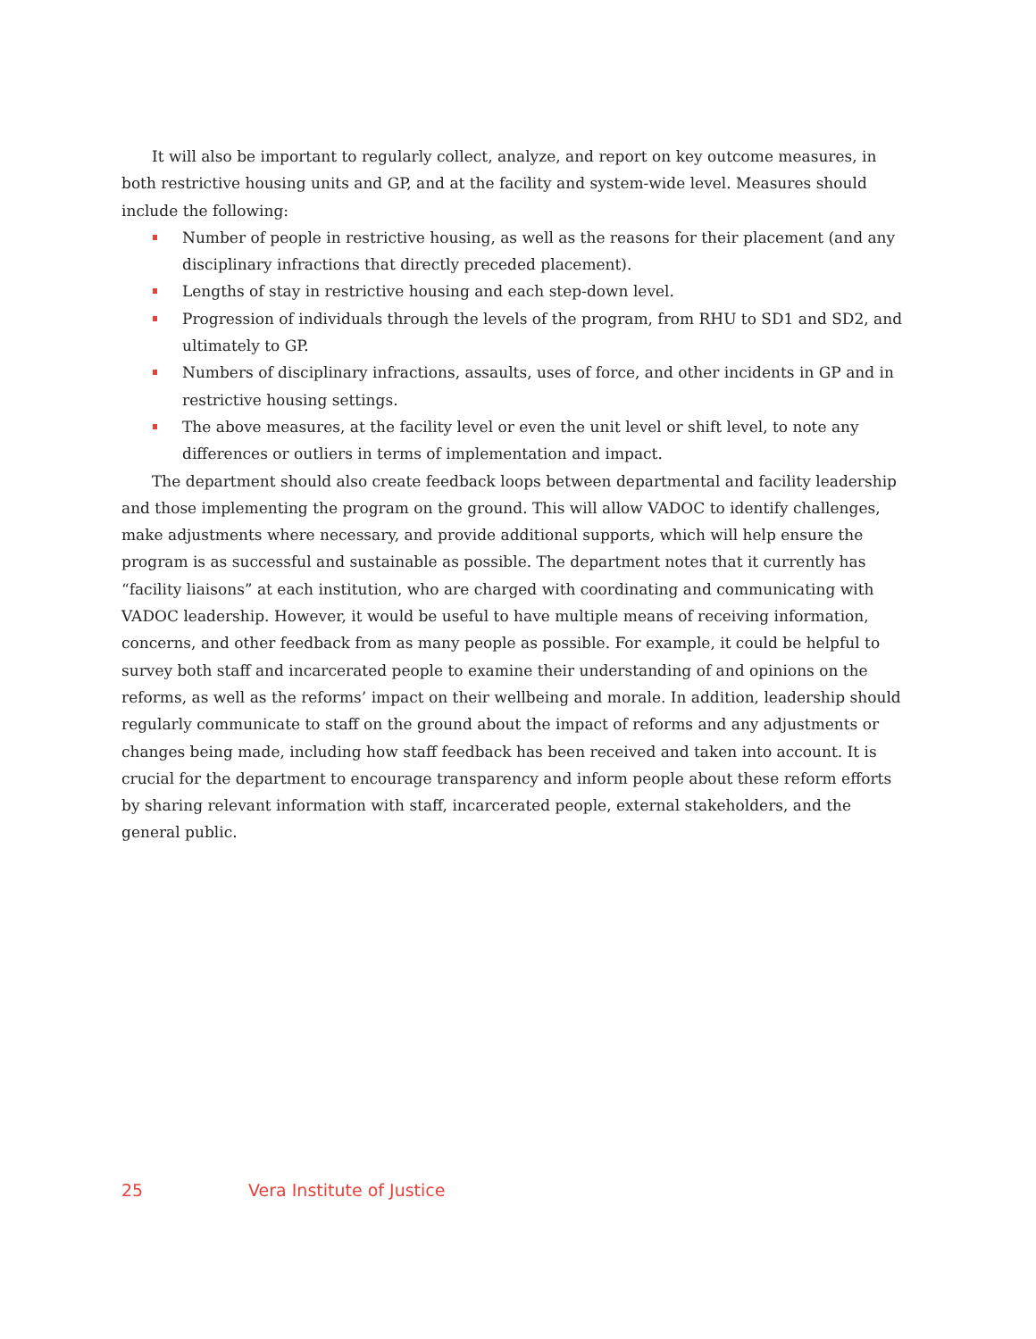It will also be important to regularly collect, analyze, and report on key outcome measures, in both restrictive housing units and GP, and at the facility and system-wide level. Measures should include the following:
Number of people in restrictive housing, as well as the reasons for their placement (and any disciplinary infractions that directly preceded placement).
Lengths of stay in restrictive housing and each step-down level.
Progression of individuals through the levels of the program, from RHU to SD1 and SD2, and ultimately to GP.
Numbers of disciplinary infractions, assaults, uses of force, and other incidents in GP and in restrictive housing settings.
The above measures, at the facility level or even the unit level or shift level, to note any differences or outliers in terms of implementation and impact.
The department should also create feedback loops between departmental and facility leadership and those implementing the program on the ground. This will allow VADOC to identify challenges, make adjustments where necessary, and provide additional supports, which will help ensure the program is as successful and sustainable as possible. The department notes that it currently has “facility liaisons” at each institution, who are charged with coordinating and communicating with VADOC leadership. However, it would be useful to have multiple means of receiving information, concerns, and other feedback from as many people as possible. For example, it could be helpful to survey both staff and incarcerated people to examine their understanding of and opinions on the reforms, as well as the reforms’ impact on their wellbeing and morale. In addition, leadership should regularly communicate to staff on the ground about the impact of reforms and any adjustments or changes being made, including how staff feedback has been received and taken into account. It is crucial for the department to encourage transparency and inform people about these reform efforts by sharing relevant information with staff, incarcerated people, external stakeholders, and the general public.
25 Vera Institute of Justice